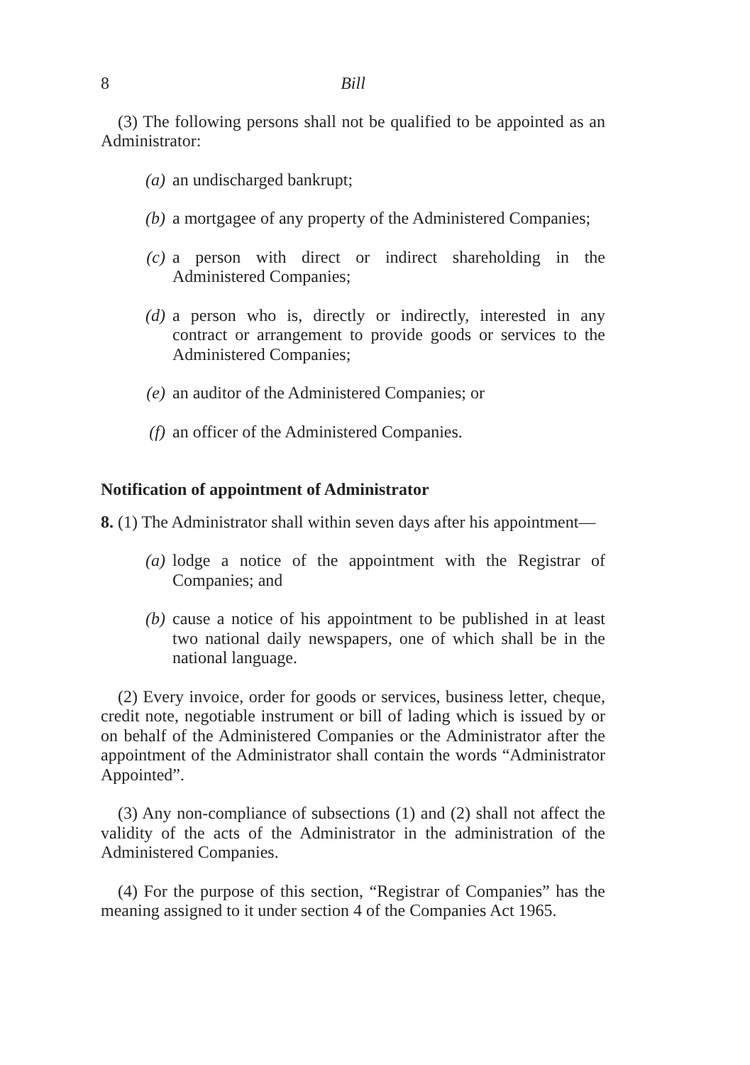8 Bill
(3) The following persons shall not be qualified to be appointed as an Administrator:
(a) an undischarged bankrupt;
(b) a mortgagee of any property of the Administered Companies;
(c) a person with direct or indirect shareholding in the Administered Companies;
(d) a person who is, directly or indirectly, interested in any contract or arrangement to provide goods or services to the Administered Companies;
(e) an auditor of the Administered Companies; or
(f) an officer of the Administered Companies.
Notification of appointment of Administrator
8. (1) The Administrator shall within seven days after his appointment—
(a) lodge a notice of the appointment with the Registrar of Companies; and
(b) cause a notice of his appointment to be published in at least two national daily newspapers, one of which shall be in the national language.
(2) Every invoice, order for goods or services, business letter, cheque, credit note, negotiable instrument or bill of lading which is issued by or on behalf of the Administered Companies or the Administrator after the appointment of the Administrator shall contain the words “Administrator Appointed”.
(3) Any non-compliance of subsections (1) and (2) shall not affect the validity of the acts of the Administrator in the administration of the Administered Companies.
(4) For the purpose of this section, “Registrar of Companies” has the meaning assigned to it under section 4 of the Companies Act 1965.